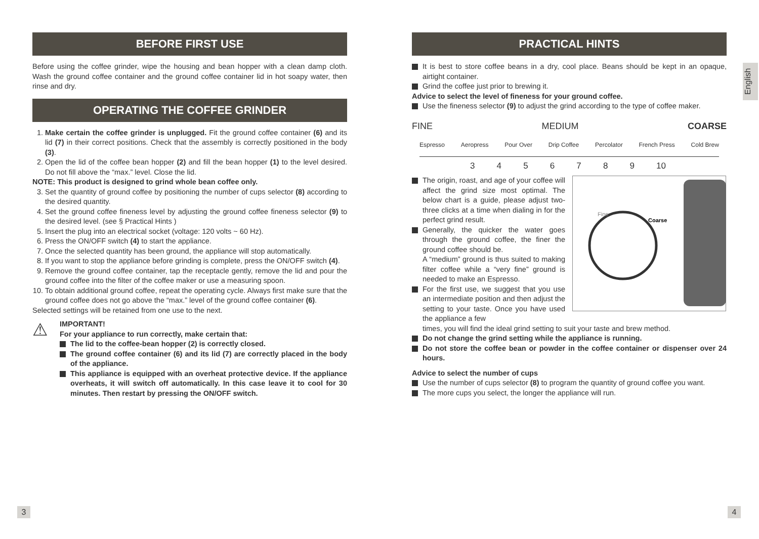BEFORE FIRST USE
Before using the coffee grinder, wipe the housing and bean hopper with a clean damp cloth. Wash the ground coffee container and the ground coffee container lid in hot soapy water, then rinse and dry.
OPERATING THE COFFEE GRINDER
1. Make certain the coffee grinder is unplugged. Fit the ground coffee container (6) and its lid (7) in their correct positions. Check that the assembly is correctly positioned in the body (3).
2. Open the lid of the coffee bean hopper (2) and fill the bean hopper (1) to the level desired. Do not fill above the “max.” level. Close the lid.
NOTE: This product is designed to grind whole bean coffee only.
3. Set the quantity of ground coffee by positioning the number of cups selector (8) according to the desired quantity.
4. Set the ground coffee fineness level by adjusting the ground coffee fineness selector (9) to the desired level. (see § Practical Hints )
5. Insert the plug into an electrical socket (voltage: 120 volts ~ 60 Hz).
6. Press the ON/OFF switch (4) to start the appliance.
7. Once the selected quantity has been ground, the appliance will stop automatically.
8. If you want to stop the appliance before grinding is complete, press the ON/OFF switch (4).
9. Remove the ground coffee container, tap the receptacle gently, remove the lid and pour the ground coffee into the filter of the coffee maker or use a measuring spoon.
10. To obtain additional ground coffee, repeat the operating cycle. Always first make sure that the ground coffee does not go above the “max.” level of the ground coffee container (6).
Selected settings will be retained from one use to the next.
⚠
IMPORTANT!
For your appliance to run correctly, make certain that:
The lid to the coffee-bean hopper (2) is correctly closed.
The ground coffee container (6) and its lid (7) are correctly placed in the body of the appliance.
This appliance is equipped with an overheat protective device. If the appliance overheats, it will switch off automatically. In this case leave it to cool for 30 minutes. Then restart by pressing the ON/OFF switch.
PRACTICAL HINTS
It is best to store coffee beans in a dry, cool place. Beans should be kept in an opaque, airtight container.
Grind the coffee just prior to brewing it.
Advice to select the level of fineness for your ground coffee.
Use the fineness selector (9) to adjust the grind according to the type of coffee maker.
FINE MEDIUM COARSE
Espresso Aeropress Pour Over Drip Coffee Percolator French Press Cold Brew
3456789 10
The origin, roast, and age of your coffee will affect the grind size most optimal. The below chart is a guide, please adjust two-three clicks at a time when dialing in for the perfect grind result.
Generally, the quicker the water goes through the ground coffee, the finer the ground coffee should be.
A “medium” ground is thus suited to making filter coffee while a “very fine” ground is needed to make an Espresso.
For the first use, we suggest that you use an intermediate position and then adjust the setting to your taste. Once you have used the appliance a few
Fine
Coarse
times, you will find the ideal grind setting to suit your taste and brew method.
Do not change the grind setting while the appliance is running.
Do not store the coffee bean or powder in the coffee container or dispenser over 24 hours.
Advice to select the number of cups
Use the number of cups selector (8) to program the quantity of ground coffee you want.
The more cups you select, the longer the appliance will run.
English
3 4